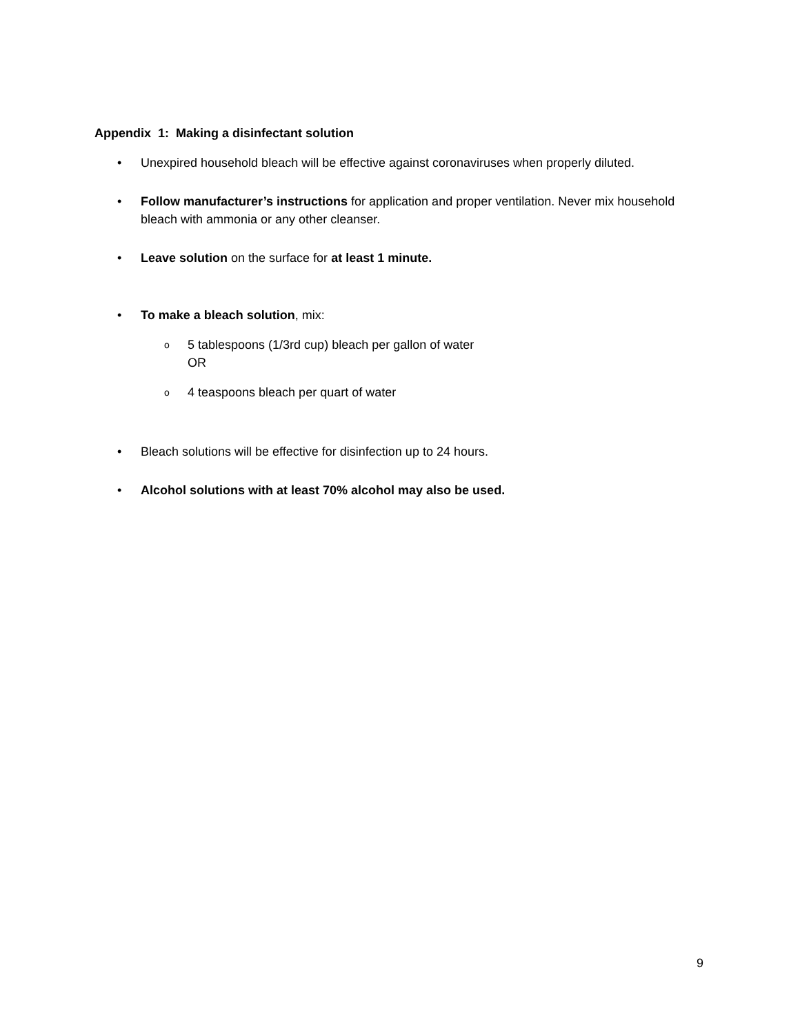Appendix 1: Making a disinfectant solution
• Unexpired household bleach will be effective against coronaviruses when properly diluted.
• Follow manufacturer’s instructions for application and proper ventilation. Never mix household bleach with ammonia or any other cleanser.
• Leave solution on the surface for at least 1 minute.
• To make a bleach solution, mix:
o 5 tablespoons (1/3rd cup) bleach per gallon of water
OR
o 4 teaspoons bleach per quart of water
• Bleach solutions will be effective for disinfection up to 24 hours.
• Alcohol solutions with at least 70% alcohol may also be used.
9